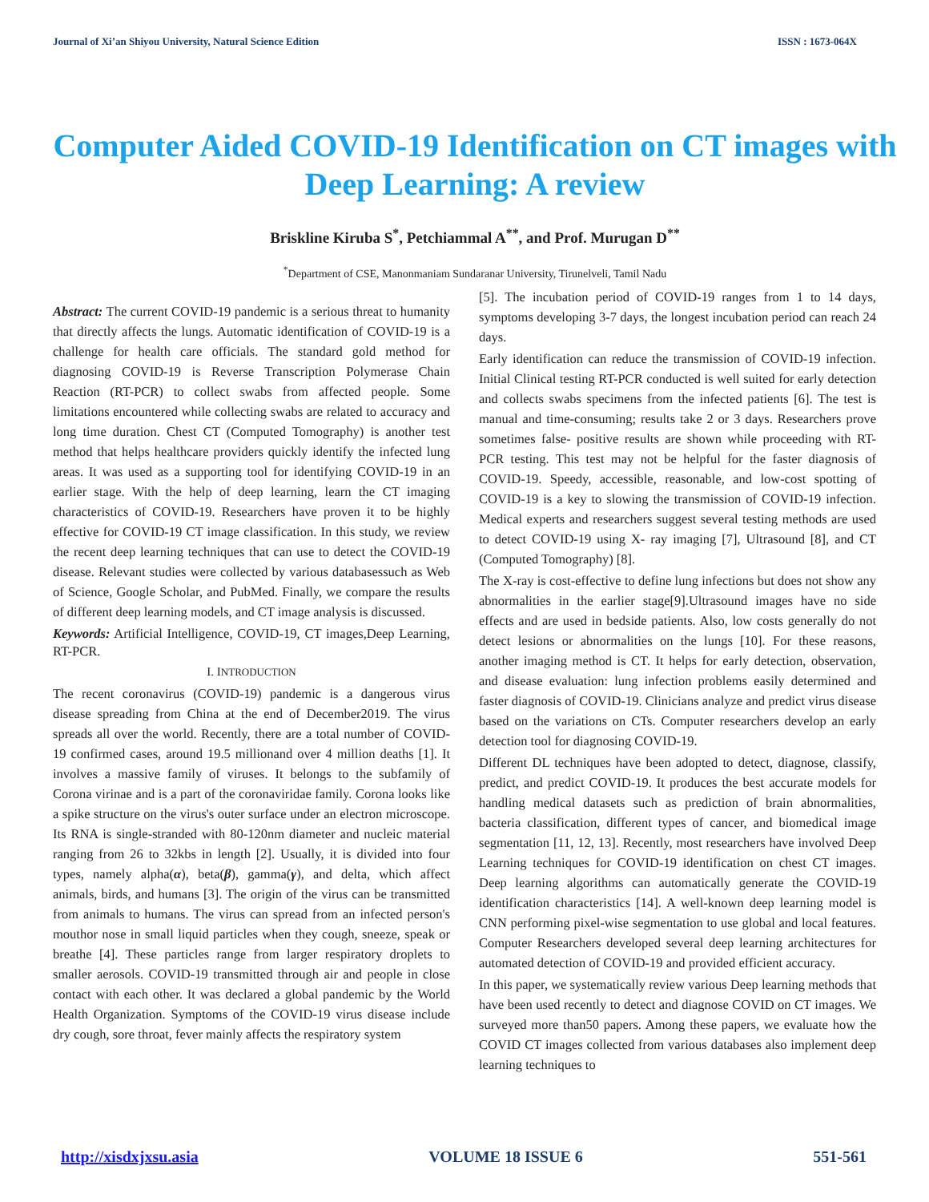Journal of Xi’an Shiyou University, Natural Science Edition ISSN : 1673-064X
Computer Aided COVID-19 Identification on CT images with Deep Learning: A review
Briskline Kiruba S<sup>*</sup>, Petchiammal A<sup>**</sup>, and Prof. Murugan D<sup>**</sup>
<sup>*</sup> Department of CSE, Manonmaniam Sundaranar University, Tirunelveli, Tamil Nadu
Abstract: The current COVID-19 pandemic is a serious threat to humanity that directly affects the lungs. Automatic identification of COVID-19 is a challenge for health care officials. The standard gold method for diagnosing COVID-19 is Reverse Transcription Polymerase Chain Reaction (RT-PCR) to collect swabs from affected people. Some limitations encountered while collecting swabs are related to accuracy and long time duration. Chest CT (Computed Tomography) is another test method that helps healthcare providers quickly identify the infected lung areas. It was used as a supporting tool for identifying COVID-19 in an earlier stage. With the help of deep learning, learn the CT imaging characteristics of COVID-19. Researchers have proven it to be highly effective for COVID-19 CT image classification. In this study, we review the recent deep learning techniques that can use to detect the COVID-19 disease. Relevant studies were collected by various databasessuch as Web of Science, Google Scholar, and PubMed. Finally, we compare the results of different deep learning models, and CT image analysis is discussed.
Keywords: Artificial Intelligence, COVID-19, CT images,Deep Learning, RT-PCR.
I. INTRODUCTION
The recent coronavirus (COVID-19) pandemic is a dangerous virus disease spreading from China at the end of December2019. The virus spreads all over the world. Recently, there are a total number of COVID-19 confirmed cases, around 19.5 millionand over 4 million deaths [1]. It involves a massive family of viruses. It belongs to the subfamily of Corona virinae and is a part of the coronaviridae family. Corona looks like a spike structure on the virus's outer surface under an electron microscope. Its RNA is single-stranded with 80-120nm diameter and nucleic material ranging from 26 to 32kbs in length [2]. Usually, it is divided into four types, namely alpha(α), beta(β), gamma(γ), and delta, which affect animals, birds, and humans [3]. The origin of the virus can be transmitted from animals to humans. The virus can spread from an infected person's mouthor nose in small liquid particles when they cough, sneeze, speak or breathe [4]. These particles range from larger respiratory droplets to smaller aerosols. COVID-19 transmitted through air and people in close contact with each other. It was declared a global pandemic by the World Health Organization. Symptoms of the COVID-19 virus disease include dry cough, sore throat, fever mainly affects the respiratory system
[5]. The incubation period of COVID-19 ranges from 1 to 14 days, symptoms developing 3-7 days, the longest incubation period can reach 24 days.
Early identification can reduce the transmission of COVID-19 infection. Initial Clinical testing RT-PCR conducted is well suited for early detection and collects swabs specimens from the infected patients [6]. The test is manual and time-consuming; results take 2 or 3 days. Researchers prove sometimes false- positive results are shown while proceeding with RT-PCR testing. This test may not be helpful for the faster diagnosis of COVID-19. Speedy, accessible, reasonable, and low-cost spotting of COVID-19 is a key to slowing the transmission of COVID-19 infection. Medical experts and researchers suggest several testing methods are used to detect COVID-19 using X- ray imaging [7], Ultrasound [8], and CT (Computed Tomography) [8].
The X-ray is cost-effective to define lung infections but does not show any abnormalities in the earlier stage[9].Ultrasound images have no side effects and are used in bedside patients. Also, low costs generally do not detect lesions or abnormalities on the lungs [10]. For these reasons, another imaging method is CT. It helps for early detection, observation, and disease evaluation: lung infection problems easily determined and faster diagnosis of COVID-19. Clinicians analyze and predict virus disease based on the variations on CTs. Computer researchers develop an early detection tool for diagnosing COVID-19.
Different DL techniques have been adopted to detect, diagnose, classify, predict, and predict COVID-19. It produces the best accurate models for handling medical datasets such as prediction of brain abnormalities, bacteria classification, different types of cancer, and biomedical image segmentation [11, 12, 13]. Recently, most researchers have involved Deep Learning techniques for COVID-19 identification on chest CT images. Deep learning algorithms can automatically generate the COVID-19 identification characteristics [14]. A well-known deep learning model is CNN performing pixel-wise segmentation to use global and local features. Computer Researchers developed several deep learning architectures for automated detection of COVID-19 and provided efficient accuracy.
In this paper, we systematically review various Deep learning methods that have been used recently to detect and diagnose COVID on CT images. We surveyed more than50 papers. Among these papers, we evaluate how the COVID CT images collected from various databases also implement deep learning techniques to
http://xisdxjxsu.asia VOLUME 18 ISSUE 6 551-561